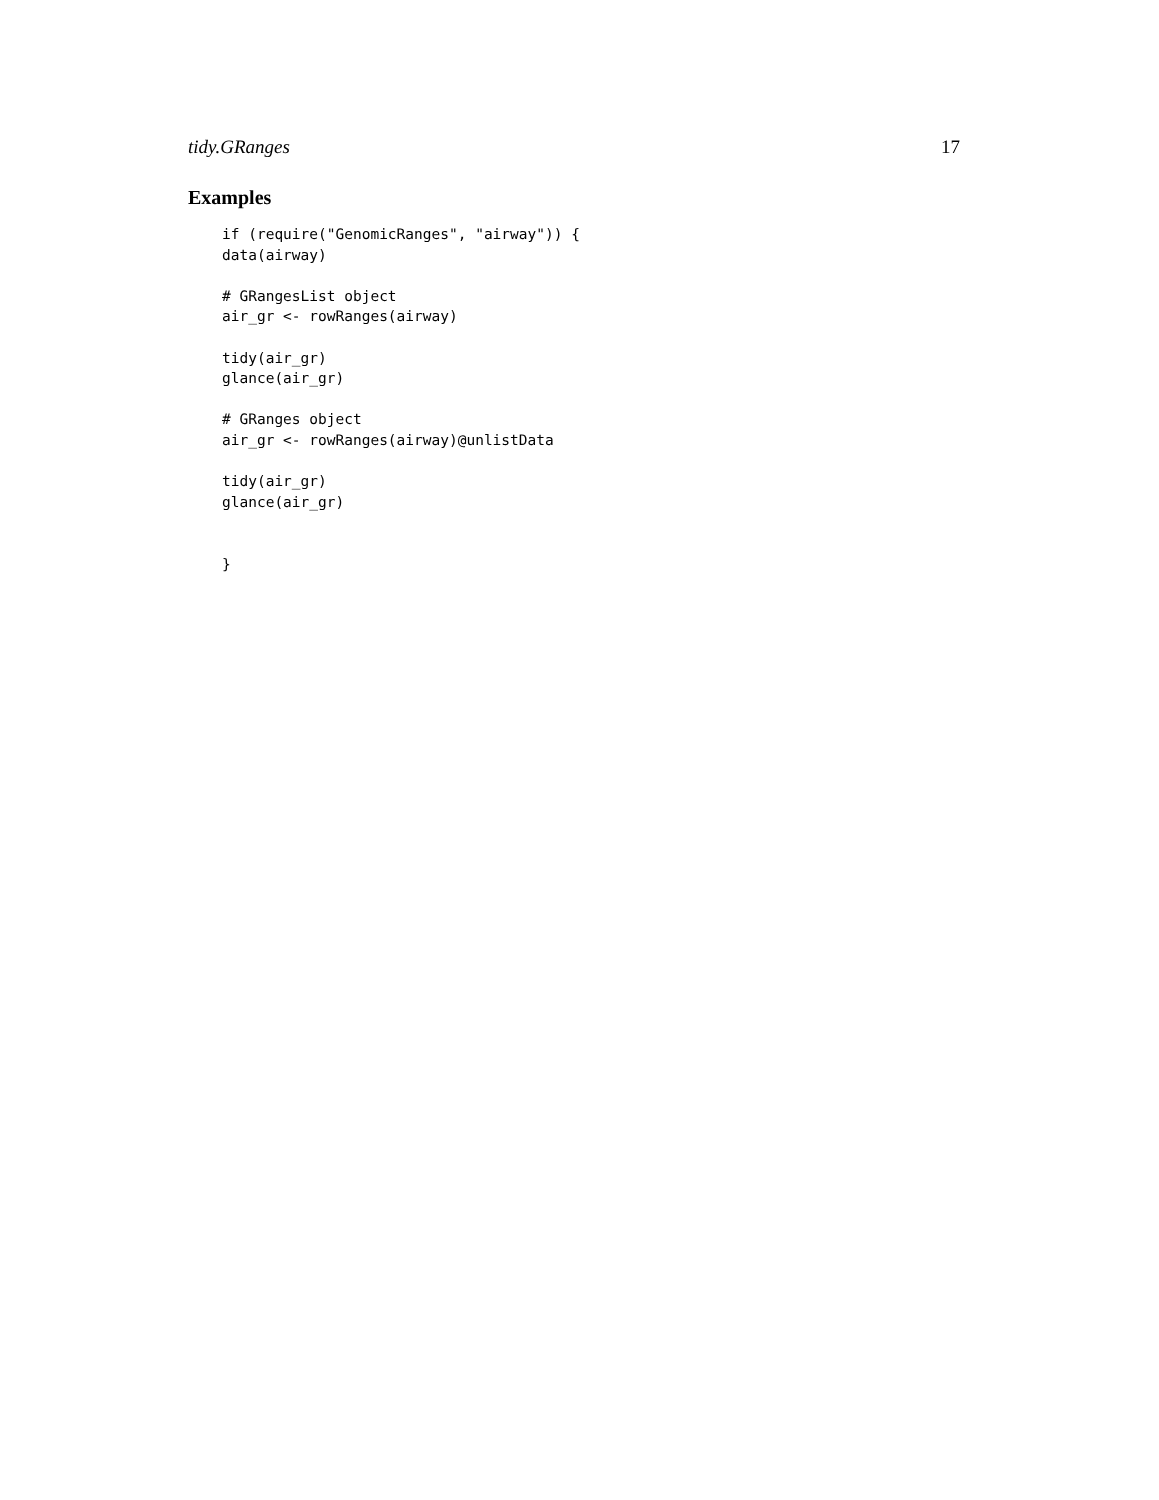tidy.GRanges 17
Examples
if (require("GenomicRanges", "airway")) {
data(airway)

# GRangesList object
air_gr <- rowRanges(airway)

tidy(air_gr)
glance(air_gr)

# GRanges object
air_gr <- rowRanges(airway)@unlistData

tidy(air_gr)
glance(air_gr)


}